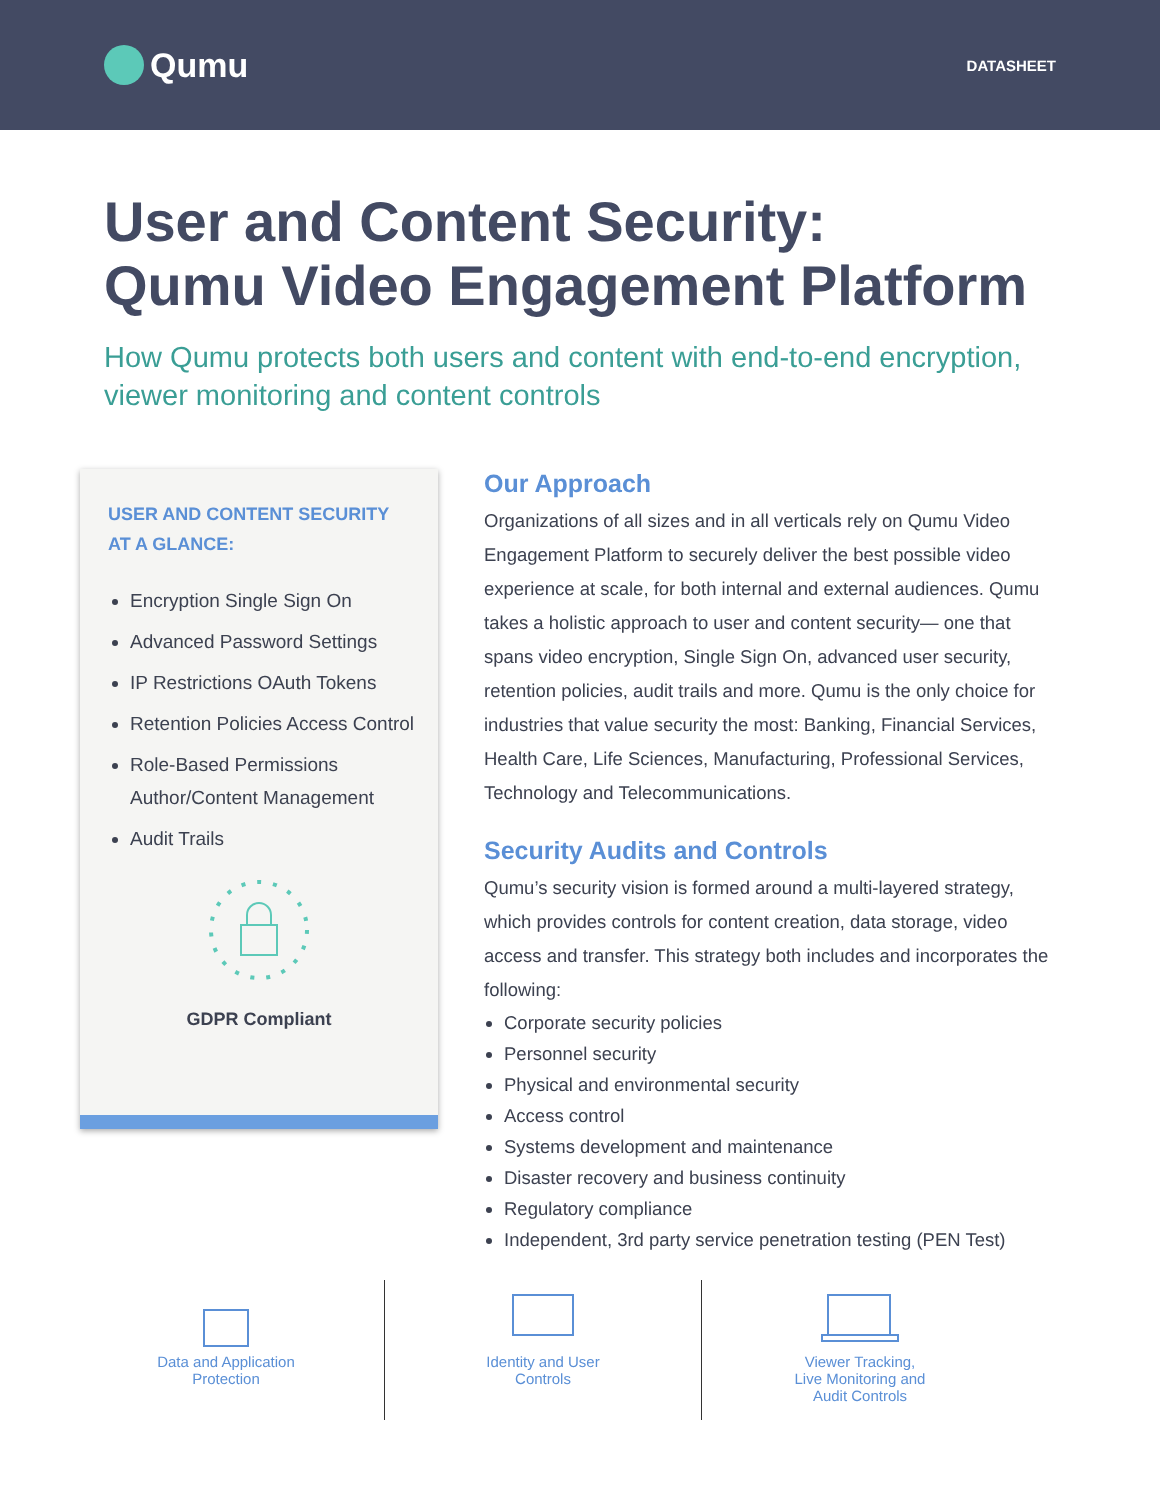Qumu
DATASHEET
User and Content Security:
Qumu Video Engagement Platform
How Qumu protects both users and content with end-to-end encryption, viewer monitoring and content controls
USER AND CONTENT SECURITY AT A GLANCE:
Encryption Single Sign On
Advanced Password Settings
IP Restrictions OAuth Tokens
Retention Policies Access Control
Role-Based Permissions Author/Content Management
Audit Trails
GDPR Compliant
Our Approach
Organizations of all sizes and in all verticals rely on Qumu Video Engagement Platform to securely deliver the best possible video experience at scale, for both internal and external audiences. Qumu takes a holistic approach to user and content security— one that spans video encryption, Single Sign On, advanced user security, retention policies, audit trails and more. Qumu is the only choice for industries that value security the most: Banking, Financial Services, Health Care, Life Sciences, Manufacturing, Professional Services, Technology and Telecommunications.
Security Audits and Controls
Qumu’s security vision is formed around a multi-layered strategy, which provides controls for content creation, data storage, video access and transfer. This strategy both includes and incorporates the following:
Corporate security policies
Personnel security
Physical and environmental security
Access control
Systems development and maintenance
Disaster recovery and business continuity
Regulatory compliance
Independent, 3rd party service penetration testing (PEN Test)
Data and Application
Protection
Identity and User
Controls
Viewer Tracking,
Live Monitoring and
Audit Controls